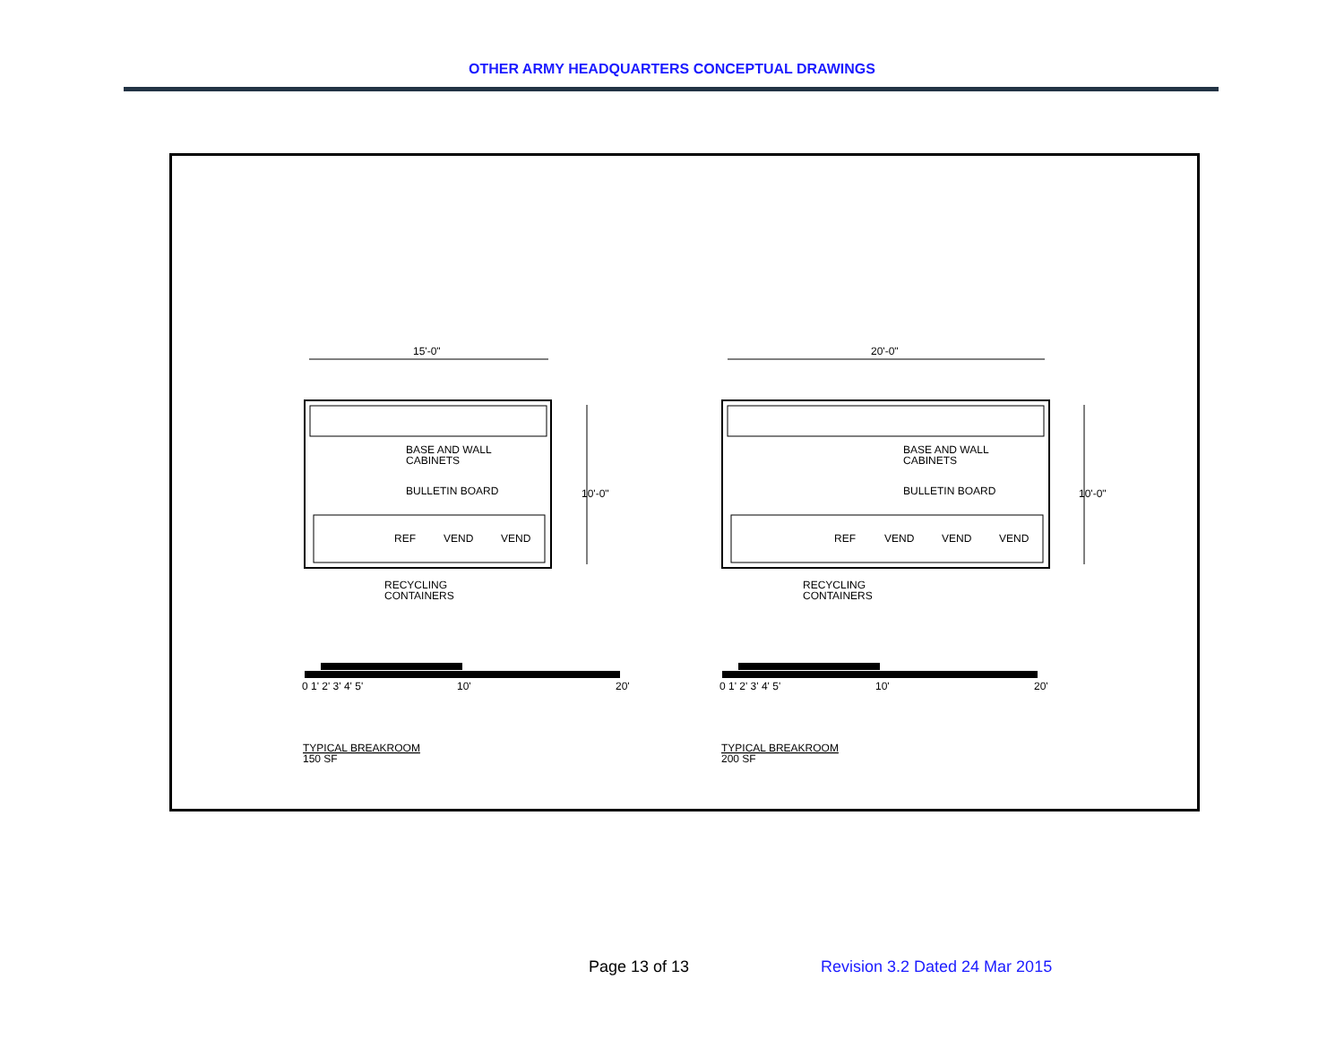OTHER ARMY HEADQUARTERS CONCEPTUAL DRAWINGS
15'-0"
20'-0"
BASE AND WALL
CABINETS
BULLETIN BOARD
10'-0"
REF
VEND
VEND
RECYCLING
CONTAINERS
0 1' 2' 3' 4' 5'
10'
20'
TYPICAL BREAKROOM
150 SF
BASE AND WALL
CABINETS
BULLETIN BOARD
10'-0"
REF
VEND
VEND
VEND
RECYCLING
CONTAINERS
0 1' 2' 3' 4' 5'
10'
20'
TYPICAL BREAKROOM
200 SF
Page 13 of 13 Revision 3.2 Dated 24 Mar 2015